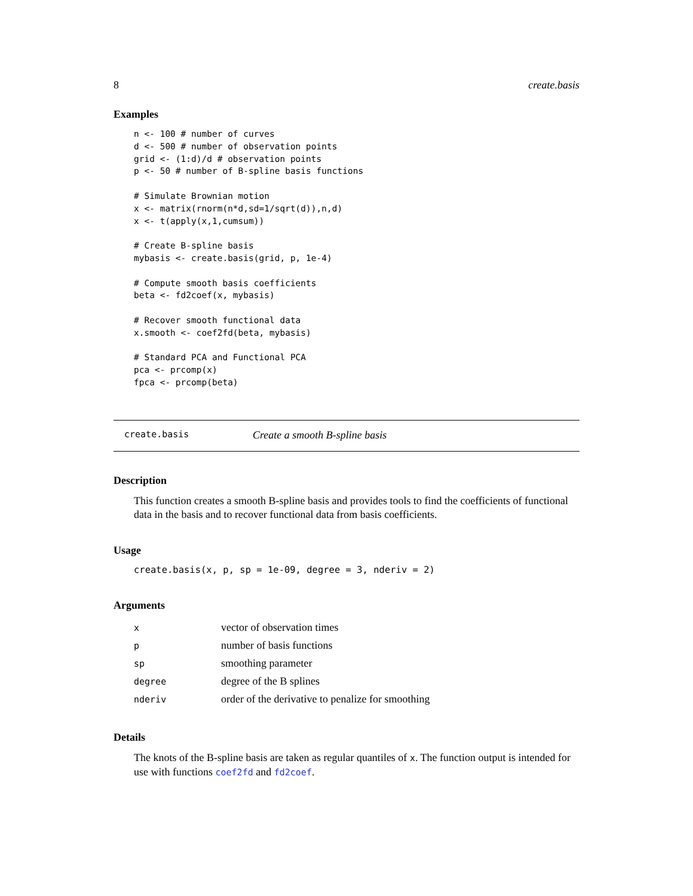8 create.basis
Examples
n <- 100 # number of curves
d <- 500 # number of observation points
grid <- (1:d)/d # observation points
p <- 50 # number of B-spline basis functions

# Simulate Brownian motion
x <- matrix(rnorm(n*d,sd=1/sqrt(d)),n,d)
x <- t(apply(x,1,cumsum))

# Create B-spline basis
mybasis <- create.basis(grid, p, 1e-4)

# Compute smooth basis coefficients
beta <- fd2coef(x, mybasis)

# Recover smooth functional data
x.smooth <- coef2fd(beta, mybasis)

# Standard PCA and Functional PCA
pca <- prcomp(x)
fpca <- prcomp(beta)
create.basis Create a smooth B-spline basis
Description
This function creates a smooth B-spline basis and provides tools to find the coefficients of functional data in the basis and to recover functional data from basis coefficients.
Usage
create.basis(x, p, sp = 1e-09, degree = 3, nderiv = 2)
Arguments
| x | vector of observation times |
| p | number of basis functions |
| sp | smoothing parameter |
| degree | degree of the B splines |
| nderiv | order of the derivative to penalize for smoothing |
Details
The knots of the B-spline basis are taken as regular quantiles of x. The function output is intended for use with functions coef2fd and fd2coef.